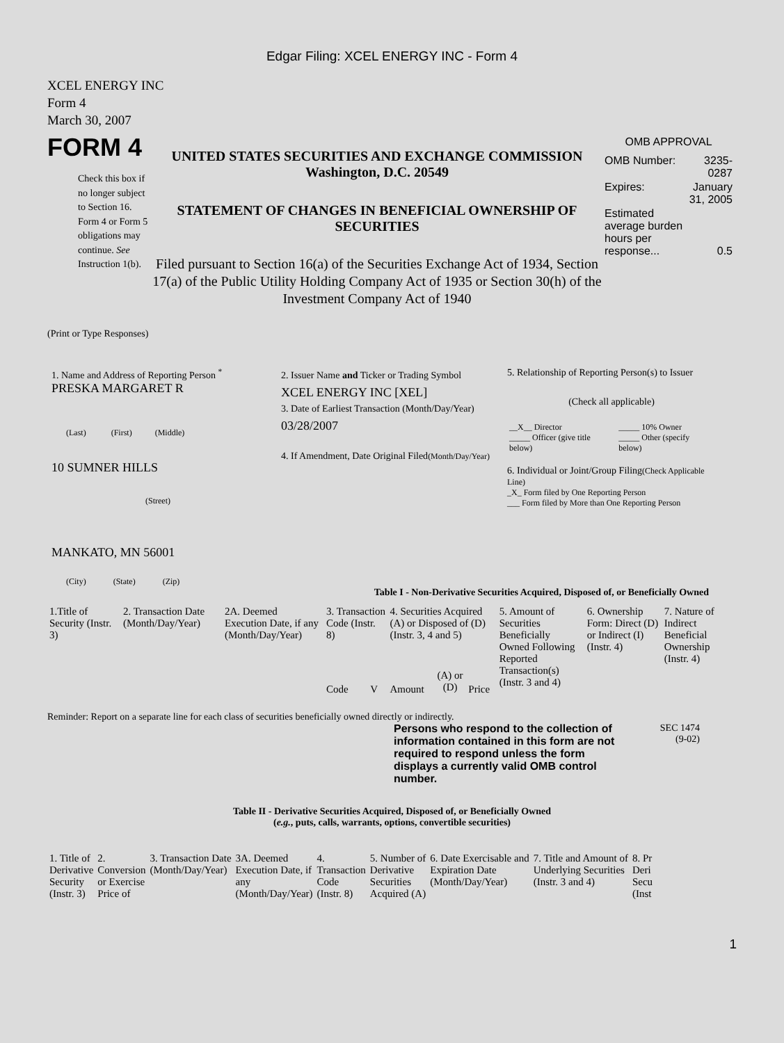Edgar Filing: XCEL ENERGY INC - Form 4
XCEL ENERGY INC
Form 4
March 30, 2007
FORM 4
Check this box if no longer subject to Section 16. Form 4 or Form 5 obligations may continue. See Instruction 1(b).
UNITED STATES SECURITIES AND EXCHANGE COMMISSION
Washington, D.C. 20549
STATEMENT OF CHANGES IN BENEFICIAL OWNERSHIP OF SECURITIES
Filed pursuant to Section 16(a) of the Securities Exchange Act of 1934, Section 17(a) of the Public Utility Holding Company Act of 1935 or Section 30(h) of the Investment Company Act of 1940
OMB APPROVAL
| OMB Number: | 3235-0287 |
| Expires: | January 31, 2005 |
| Estimated average burden hours per response... | 0.5 |
(Print or Type Responses)
1. Name and Address of Reporting Person <sup>*</sup>
PRESKA MARGARET R
(Last) (First) (Middle)
10 SUMNER HILLS
(Street)
MANKATO, MN 56001
(City) (State) (Zip)
2. Issuer Name and Ticker or Trading Symbol
XCEL ENERGY INC [XEL]
3. Date of Earliest Transaction (Month/Day/Year)
03/28/2007
4. If Amendment, Date Original Filed(Month/Day/Year)
5. Relationship of Reporting Person(s) to Issuer
(Check all applicable)
| __X__ Director _____ Officer (give title below) | _____ 10% Owner _____ Other (specify below) |
6. Individual or Joint/Group Filing(Check Applicable Line)
_X_ Form filed by One Reporting Person
___ Form filed by More than One Reporting Person
Table I - Non-Derivative Securities Acquired, Disposed of, or Beneficially Owned
| 1.Title of Security (Instr. 3) | 2. Transaction Date (Month/Day/Year) | 2A. Deemed Execution Date, if any (Month/Day/Year) | 3. Transaction Code (Instr. 8) | | 4. Securities Acquired (A) or Disposed of (D) (Instr. 3, 4 and 5) | | | 5. Amount of Securities Beneficially Owned Following Reported Transaction(s) (Instr. 3 and 4) | 6. Ownership Form: Direct (D) or Indirect (I) (Instr. 4) | 7. Nature of Indirect Beneficial Ownership (Instr. 4) |
| | | | Code | V | Amount | (A) or (D) | Price | | | |
Reminder: Report on a separate line for each class of securities beneficially owned directly or indirectly.
Persons who respond to the collection of information contained in this form are not required to respond unless the form displays a currently valid OMB control number.
SEC 1474
(9-02)
Table II - Derivative Securities Acquired, Disposed of, or Beneficially Owned
(e.g., puts, calls, warrants, options, convertible securities)
| 1. Title of Derivative Security (Instr. 3) | 2. Conversion or Exercise Price of | 3. Transaction Date (Month/Day/Year) | 3A. Deemed Execution Date, if any (Month/Day/Year) | 4. Transaction Code (Instr. 8) | 5. Number of Derivative Securities Acquired (A) | 6. Date Exercisable and Expiration Date (Month/Day/Year) | 7. Title and Amount of Underlying Securities (Instr. 3 and 4) | 8. Pr Deri Secu (Inst |
1